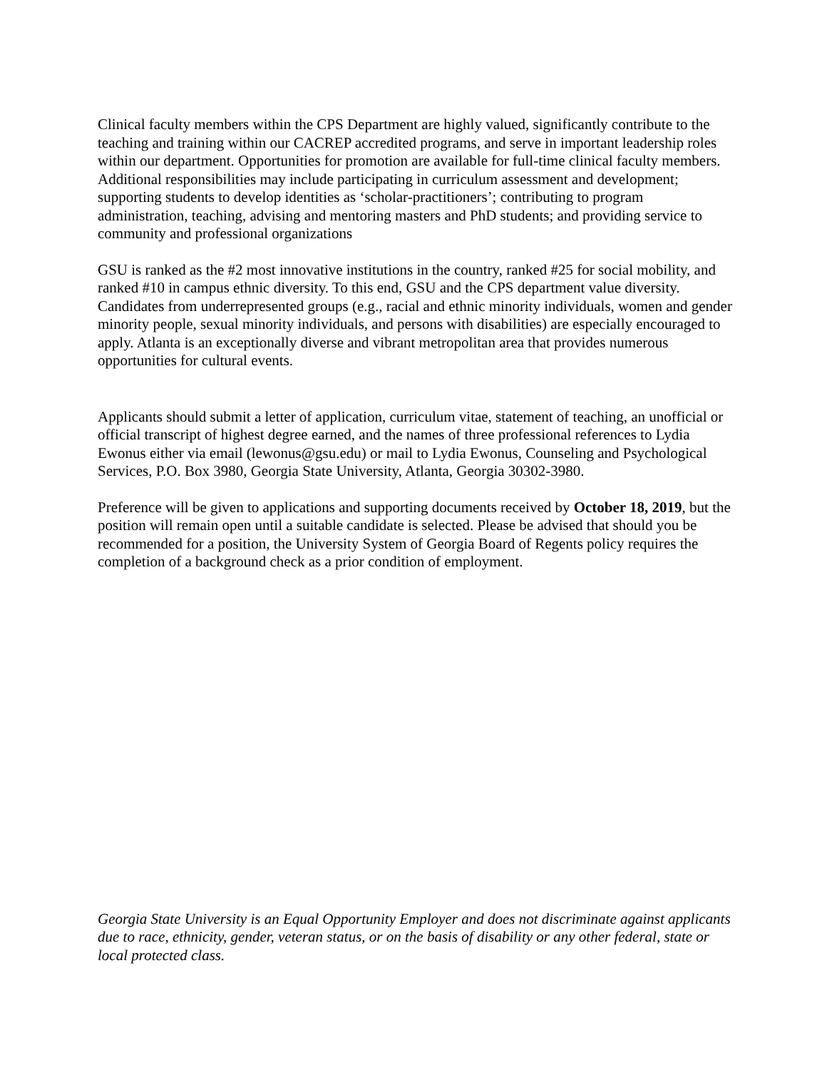Clinical faculty members within the CPS Department are highly valued, significantly contribute to the teaching and training within our CACREP accredited programs, and serve in important leadership roles within our department. Opportunities for promotion are available for full-time clinical faculty members. Additional responsibilities may include participating in curriculum assessment and development; supporting students to develop identities as ‘scholar-practitioners’; contributing to program administration, teaching, advising and mentoring masters and PhD students; and providing service to community and professional organizations
GSU is ranked as the #2 most innovative institutions in the country, ranked #25 for social mobility, and ranked #10 in campus ethnic diversity. To this end, GSU and the CPS department value diversity. Candidates from underrepresented groups (e.g., racial and ethnic minority individuals, women and gender minority people, sexual minority individuals, and persons with disabilities) are especially encouraged to apply. Atlanta is an exceptionally diverse and vibrant metropolitan area that provides numerous opportunities for cultural events.
Applicants should submit a letter of application, curriculum vitae, statement of teaching, an unofficial or official transcript of highest degree earned, and the names of three professional references to Lydia Ewonus either via email (lewonus@gsu.edu) or mail to Lydia Ewonus, Counseling and Psychological Services, P.O. Box 3980, Georgia State University, Atlanta, Georgia 30302-3980.
Preference will be given to applications and supporting documents received by October 18, 2019, but the position will remain open until a suitable candidate is selected. Please be advised that should you be recommended for a position, the University System of Georgia Board of Regents policy requires the completion of a background check as a prior condition of employment.
Georgia State University is an Equal Opportunity Employer and does not discriminate against applicants due to race, ethnicity, gender, veteran status, or on the basis of disability or any other federal, state or local protected class.